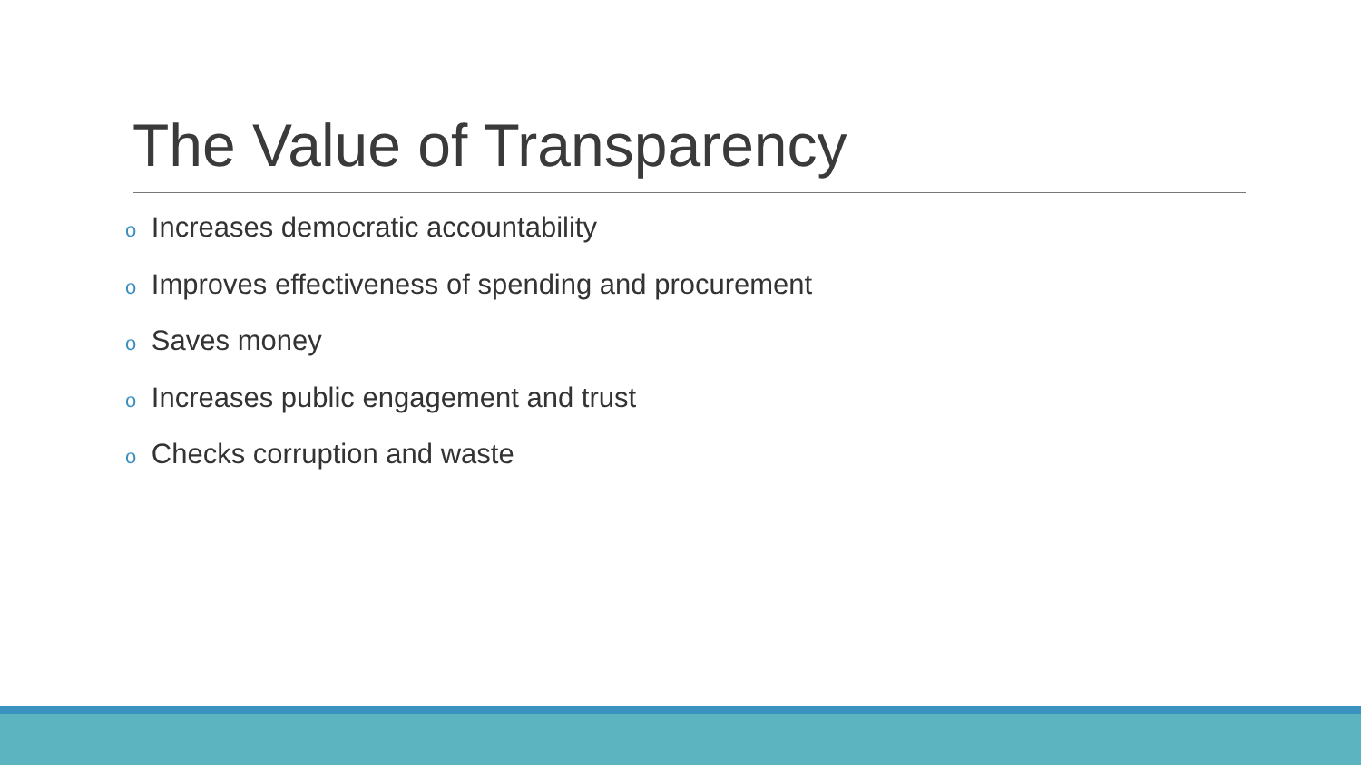The Value of Transparency
o Increases democratic accountability
o Improves effectiveness of spending and procurement
o Saves money
o Increases public engagement and trust
o Checks corruption and waste